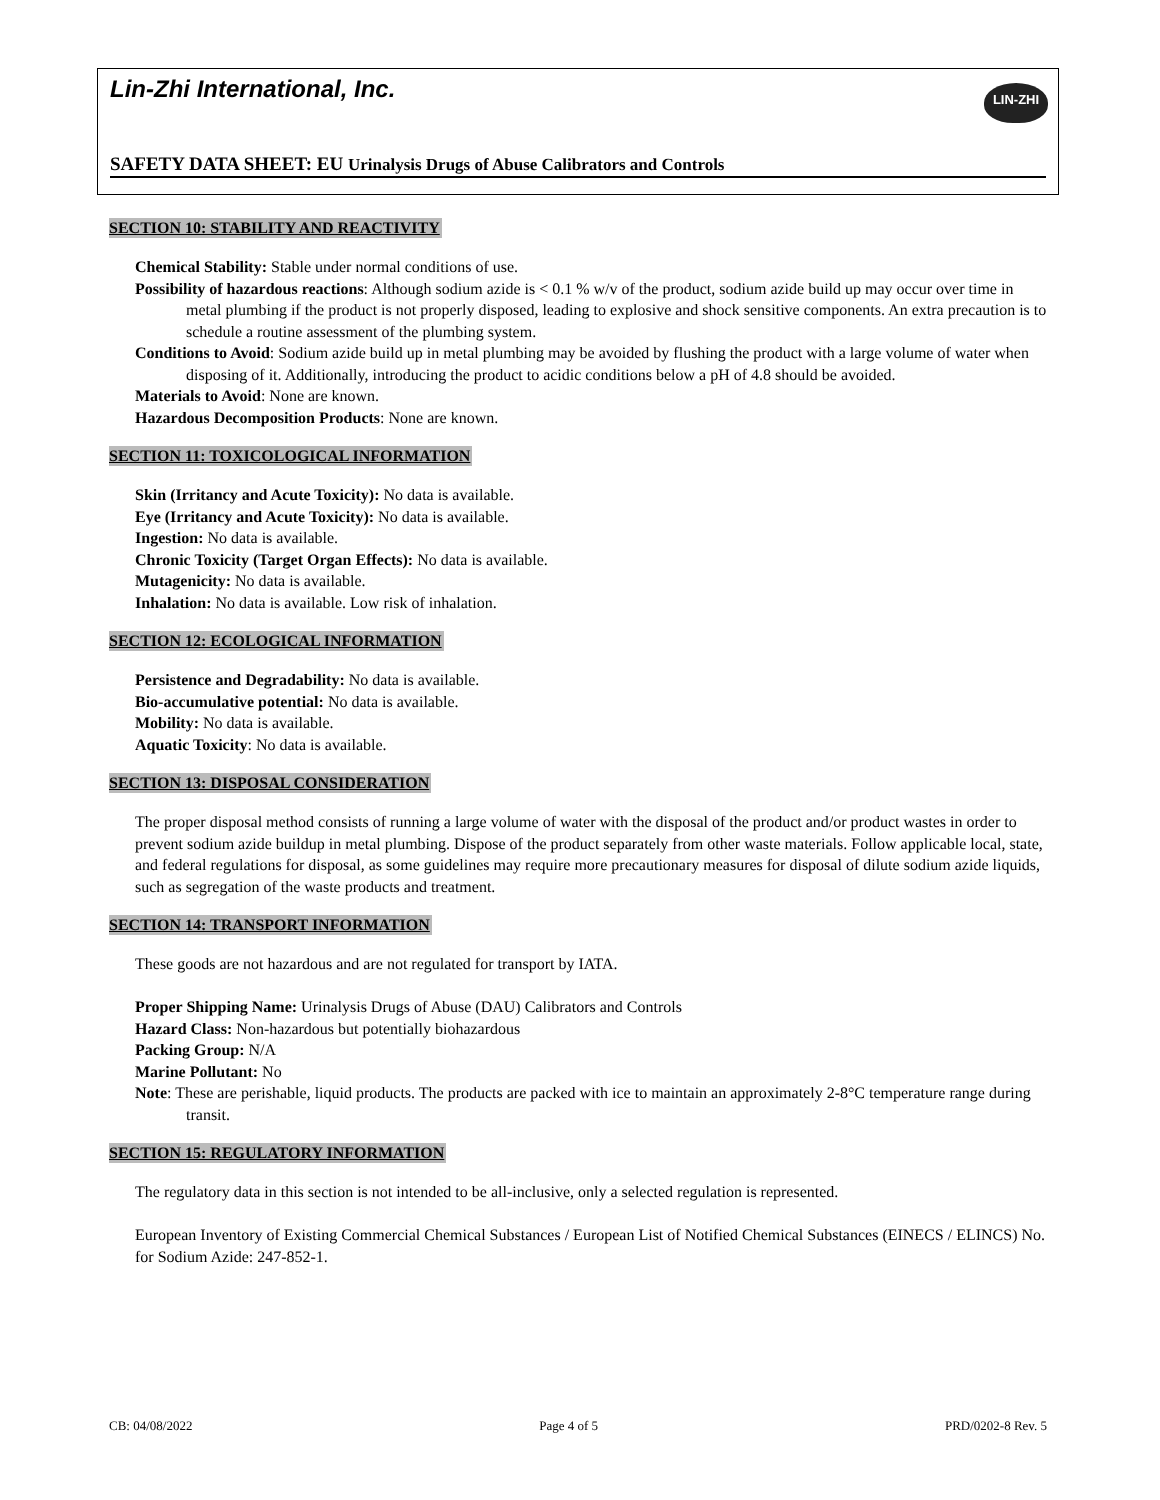Lin-Zhi International, Inc.
LIN-ZHI
SAFETY DATA SHEET: EU Urinalysis Drugs of Abuse Calibrators and Controls
SECTION 10: STABILITY AND REACTIVITY
Chemical Stability: Stable under normal conditions of use.
Possibility of hazardous reactions: Although sodium azide is < 0.1 % w/v of the product, sodium azide build up may occur over time in metal plumbing if the product is not properly disposed, leading to explosive and shock sensitive components. An extra precaution is to schedule a routine assessment of the plumbing system.
Conditions to Avoid: Sodium azide build up in metal plumbing may be avoided by flushing the product with a large volume of water when disposing of it. Additionally, introducing the product to acidic conditions below a pH of 4.8 should be avoided.
Materials to Avoid: None are known.
Hazardous Decomposition Products: None are known.
SECTION 11: TOXICOLOGICAL INFORMATION
Skin (Irritancy and Acute Toxicity): No data is available.
Eye (Irritancy and Acute Toxicity): No data is available.
Ingestion: No data is available.
Chronic Toxicity (Target Organ Effects): No data is available.
Mutagenicity: No data is available.
Inhalation: No data is available. Low risk of inhalation.
SECTION 12: ECOLOGICAL INFORMATION
Persistence and Degradability: No data is available.
Bio-accumulative potential: No data is available.
Mobility: No data is available.
Aquatic Toxicity: No data is available.
SECTION 13: DISPOSAL CONSIDERATION
The proper disposal method consists of running a large volume of water with the disposal of the product and/or product wastes in order to prevent sodium azide buildup in metal plumbing. Dispose of the product separately from other waste materials. Follow applicable local, state, and federal regulations for disposal, as some guidelines may require more precautionary measures for disposal of dilute sodium azide liquids, such as segregation of the waste products and treatment.
SECTION 14: TRANSPORT INFORMATION
These goods are not hazardous and are not regulated for transport by IATA.
Proper Shipping Name: Urinalysis Drugs of Abuse (DAU) Calibrators and Controls
Hazard Class: Non-hazardous but potentially biohazardous
Packing Group: N/A
Marine Pollutant: No
Note: These are perishable, liquid products. The products are packed with ice to maintain an approximately 2-8°C temperature range during transit.
SECTION 15: REGULATORY INFORMATION
The regulatory data in this section is not intended to be all-inclusive, only a selected regulation is represented.
European Inventory of Existing Commercial Chemical Substances / European List of Notified Chemical Substances (EINECS / ELINCS) No. for Sodium Azide: 247-852-1.
CB: 04/08/2022 Page 4 of 5 PRD/0202-8 Rev. 5